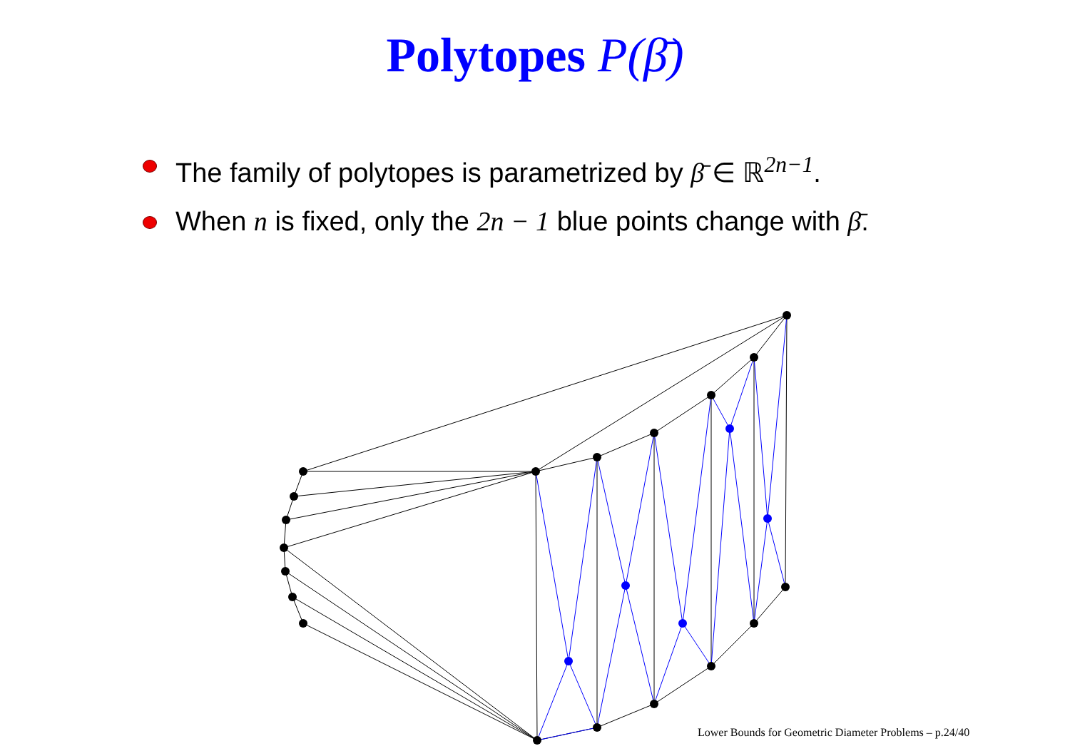Polytopes P(β̄)
The family of polytopes is parametrized by β̄ ∈ ℝ<sup>2n−1</sup>.
When n is fixed, only the 2n − 1 blue points change with β̄.
Lower Bounds for Geometric Diameter Problems – p.24/40